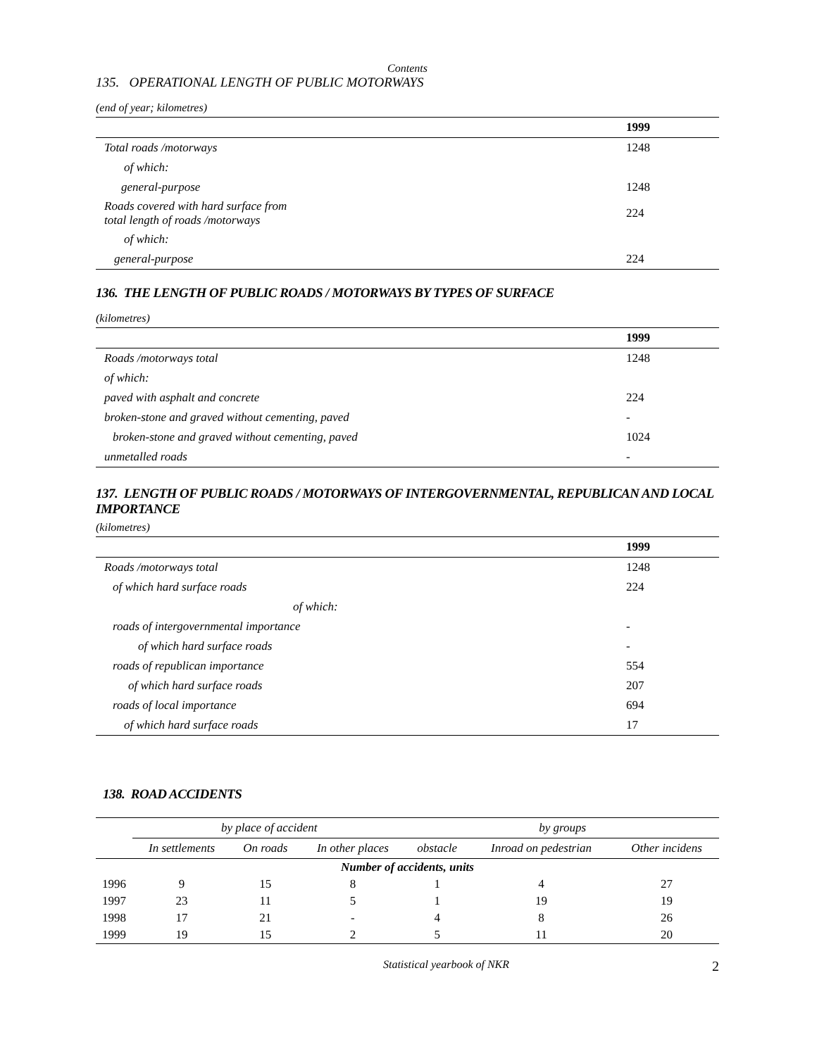Contents
135. OPERATIONAL LENGTH OF PUBLIC MOTORWAYS
(end of year; kilometres)
| | 1999 |
| --- | --- |
| Total roads /motorways | 1248 |
| of which: | |
| general-purpose | 1248 |
| Roads covered with hard surface from total length of roads /motorways | 224 |
| of which: | |
| general-purpose | 224 |
136. THE LENGTH OF PUBLIC ROADS / MOTORWAYS BY TYPES OF SURFACE
(kilometres)
| | 1999 |
| --- | --- |
| Roads /motorways total | 1248 |
| of which: | |
| paved with asphalt and concrete | 224 |
| broken-stone and graved without cementing, paved | - |
| broken-stone and graved without cementing, paved | 1024 |
| unmetalled roads | - |
137. LENGTH OF PUBLIC ROADS / MOTORWAYS OF INTERGOVERNMENTAL, REPUBLICAN AND LOCAL IMPORTANCE
(kilometres)
| | 1999 |
| --- | --- |
| Roads /motorways total | 1248 |
| of which hard surface roads | 224 |
| of which: | |
| roads of intergovernmental importance | - |
| of which hard surface roads | - |
| roads of republican importance | 554 |
| of which hard surface roads | 207 |
| roads of local importance | 694 |
| of which hard surface roads | 17 |
138. ROAD ACCIDENTS
| | by place of accident | | | by groups | | |
| --- | --- | --- | --- | --- | --- | --- |
| | In settlements | On roads | In other places | obstacle | Inroad on pedestrian | Other incidens |
| Number of accidents, units | | | | | | |
| 1996 | 9 | 15 | 8 | 1 | 4 | 27 |
| 1997 | 23 | 11 | 5 | 1 | 19 | 19 |
| 1998 | 17 | 21 | - | 4 | 8 | 26 |
| 1999 | 19 | 15 | 2 | 5 | 11 | 20 |
Statistical yearbook of NKR 2